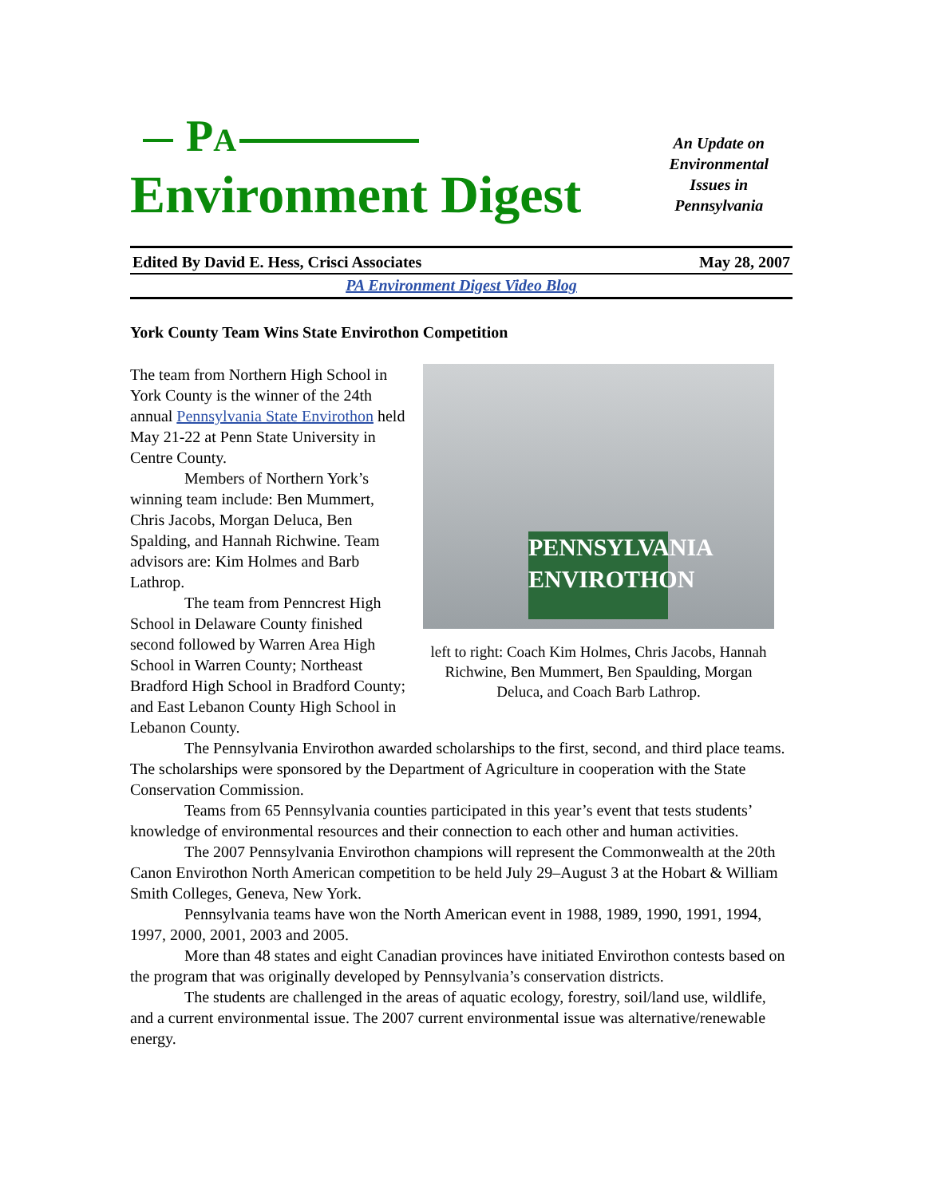PA
Environment Digest
An Update on
Environmental
Issues in
Pennsylvania
Edited By David E. Hess, Crisci Associates May 28, 2007
PA Environment Digest Video Blog
York County Team Wins State Envirothon Competition
The team from Northern High School in York County is the winner of the 24th annual Pennsylvania State Envirothon held May 21-22 at Penn State University in Centre County.
Members of Northern York’s winning team include: Ben Mummert, Chris Jacobs, Morgan Deluca, Ben Spalding, and Hannah Richwine. Team advisors are: Kim Holmes and Barb Lathrop.
The team from Penncrest High School in Delaware County finished second followed by Warren Area High School in Warren County; Northeast Bradford High School in Bradford County; and East Lebanon County High School in Lebanon County.
PENNSYLVANIA
ENVIROTHON
left to right: Coach Kim Holmes, Chris Jacobs, Hannah Richwine, Ben Mummert, Ben Spaulding, Morgan Deluca, and Coach Barb Lathrop.
The Pennsylvania Envirothon awarded scholarships to the first, second, and third place teams. The scholarships were sponsored by the Department of Agriculture in cooperation with the State Conservation Commission.
Teams from 65 Pennsylvania counties participated in this year’s event that tests students’ knowledge of environmental resources and their connection to each other and human activities.
The 2007 Pennsylvania Envirothon champions will represent the Commonwealth at the 20th Canon Envirothon North American competition to be held July 29–August 3 at the Hobart & William Smith Colleges, Geneva, New York.
Pennsylvania teams have won the North American event in 1988, 1989, 1990, 1991, 1994, 1997, 2000, 2001, 2003 and 2005.
More than 48 states and eight Canadian provinces have initiated Envirothon contests based on the program that was originally developed by Pennsylvania’s conservation districts.
The students are challenged in the areas of aquatic ecology, forestry, soil/land use, wildlife, and a current environmental issue. The 2007 current environmental issue was alternative/renewable energy.